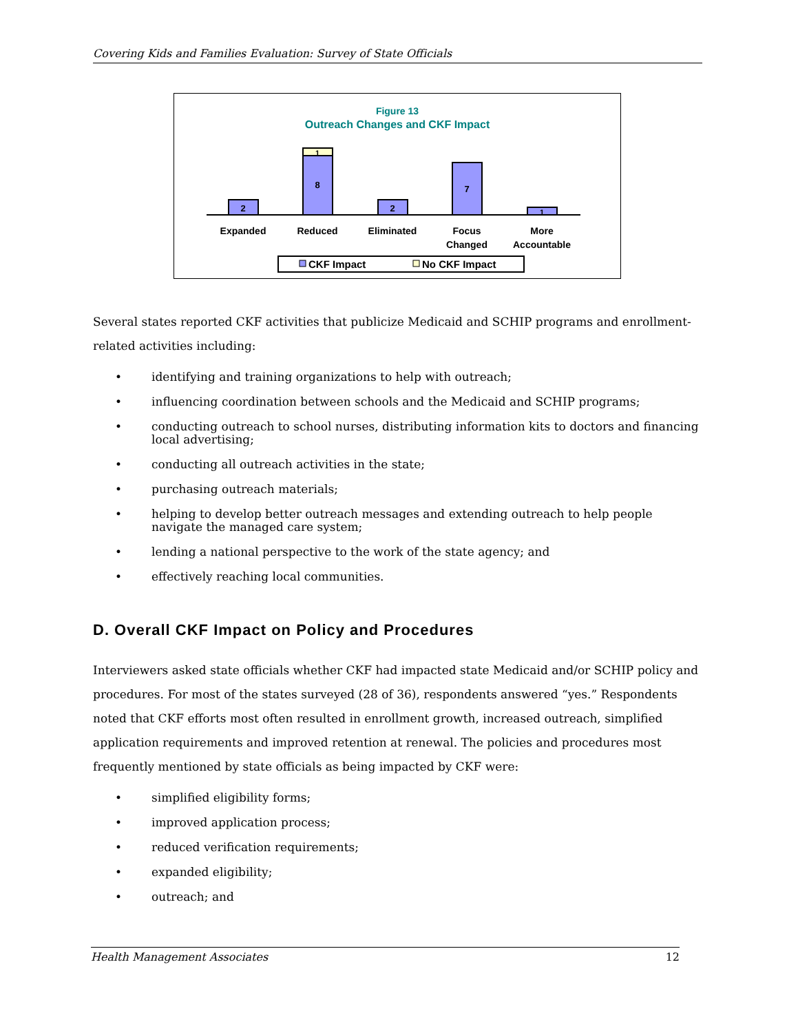Covering Kids and Families Evaluation: Survey of State Officials
Figure 13
Outreach Changes and CKF Impact
2
8
1
2
7
1
Expanded
Reduced
Eliminated
Focus
Changed
More
Accountable
CKF Impact
No CKF Impact
Several states reported CKF activities that publicize Medicaid and SCHIP programs and enrollment-related activities including:
• identifying and training organizations to help with outreach;
• influencing coordination between schools and the Medicaid and SCHIP programs;
• conducting outreach to school nurses, distributing information kits to doctors and financing local advertising;
• conducting all outreach activities in the state;
• purchasing outreach materials;
• helping to develop better outreach messages and extending outreach to help people navigate the managed care system;
• lending a national perspective to the work of the state agency; and
• effectively reaching local communities.
D. Overall CKF Impact on Policy and Procedures
Interviewers asked state officials whether CKF had impacted state Medicaid and/or SCHIP policy and procedures. For most of the states surveyed (28 of 36), respondents answered “yes.” Respondents noted that CKF efforts most often resulted in enrollment growth, increased outreach, simplified application requirements and improved retention at renewal. The policies and procedures most frequently mentioned by state officials as being impacted by CKF were:
• simplified eligibility forms;
• improved application process;
• reduced verification requirements;
• expanded eligibility;
• outreach; and
Health Management Associates 12